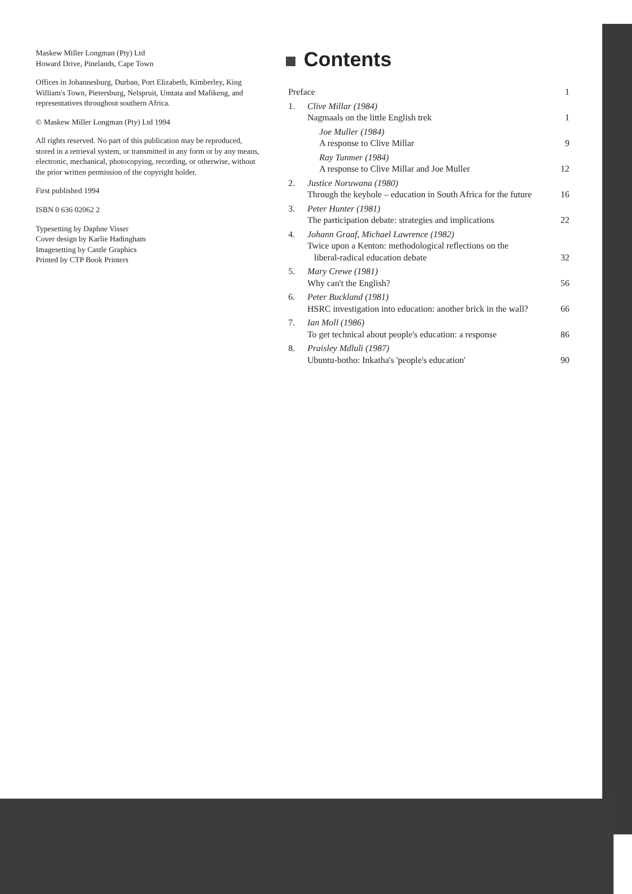Maskew Miller Longman (Pty) Ltd
Howard Drive, Pinelands, Cape Town
Offices in Johannesburg, Durban, Port Elizabeth, Kimberley, King William's Town, Pietersburg, Nelspruit, Umtata and Mafikeng, and representatives throughout southern Africa.
© Maskew Miller Longman (Pty) Ltd 1994
All rights reserved. No part of this publication may be reproduced, stored in a retrieval system, or transmitted in any form or by any means, electronic, mechanical, photocopying, recording, or otherwise, without the prior written permission of the copyright holder.
First published 1994
ISBN 0 636 02062 2
Typesetting by Daphne Visser
Cover design by Karlie Hadingham
Imagesetting by Castle Graphics
Printed by CTP Book Printers
Contents
| Preface | | 1 |
| 1. | Clive Millar (1984) Nagmaals on the little English trek | 1 |
| | Joe Muller (1984) A response to Clive Millar | 9 |
| | Ray Tunmer (1984) A response to Clive Millar and Joe Muller | 12 |
| 2. | Justice Noruwana (1980) Through the keyhole – education in South Africa for the future | 16 |
| 3. | Peter Hunter (1981) The participation debate: strategies and implications | 22 |
| 4. | Johann Graaf, Michael Lawrence (1982) Twice upon a Kenton: methodological reflections on the liberal-radical education debate | 32 |
| 5. | Mary Crewe (1981) Why can't the English? | 56 |
| 6. | Peter Buckland (1981) HSRC investigation into education: another brick in the wall? | 66 |
| 7. | Ian Moll (1986) To get technical about people's education: a response | 86 |
| 8. | Praisley Mdluli (1987) Ubuntu-botho: Inkatha's 'people's education' | 90 |